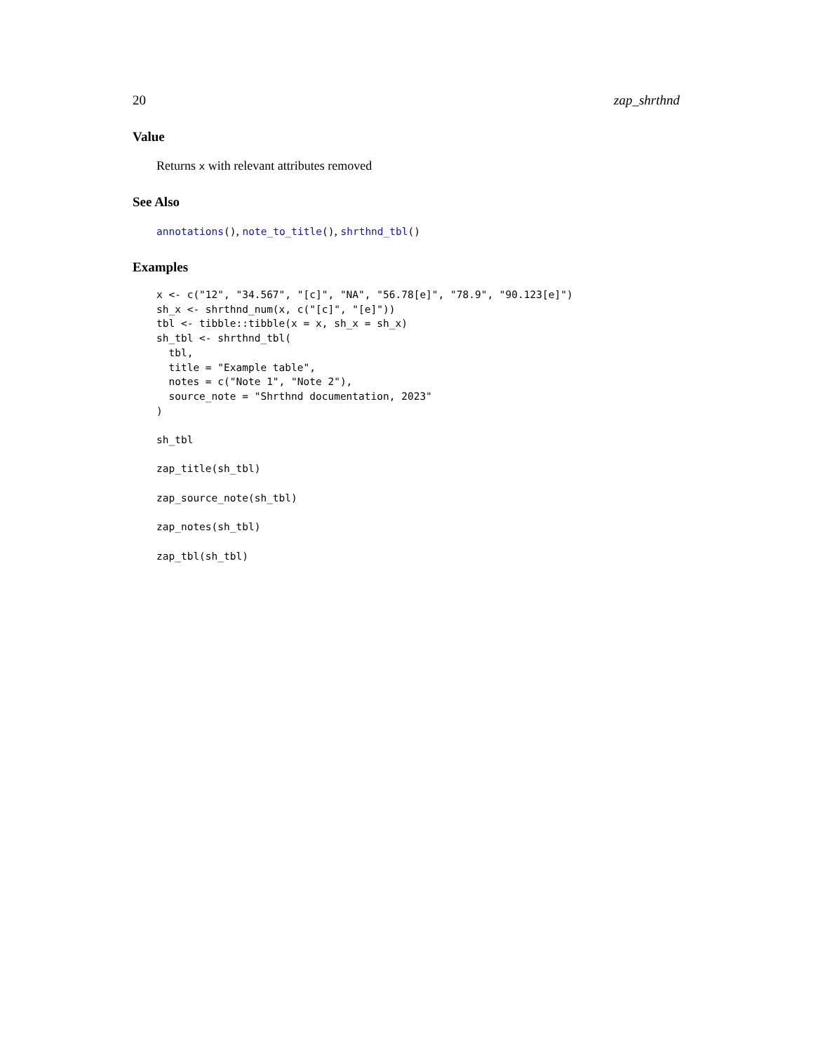20 zap_shrthnd
Value
Returns x with relevant attributes removed
See Also
annotations(), note_to_title(), shrthnd_tbl()
Examples
x <- c("12", "34.567", "[c]", "NA", "56.78[e]", "78.9", "90.123[e]")
sh_x <- shrthnd_num(x, c("[c]", "[e]"))
tbl <- tibble::tibble(x = x, sh_x = sh_x)
sh_tbl <- shrthnd_tbl(
  tbl,
  title = "Example table",
  notes = c("Note 1", "Note 2"),
  source_note = "Shrthnd documentation, 2023"
)

sh_tbl

zap_title(sh_tbl)

zap_source_note(sh_tbl)

zap_notes(sh_tbl)

zap_tbl(sh_tbl)